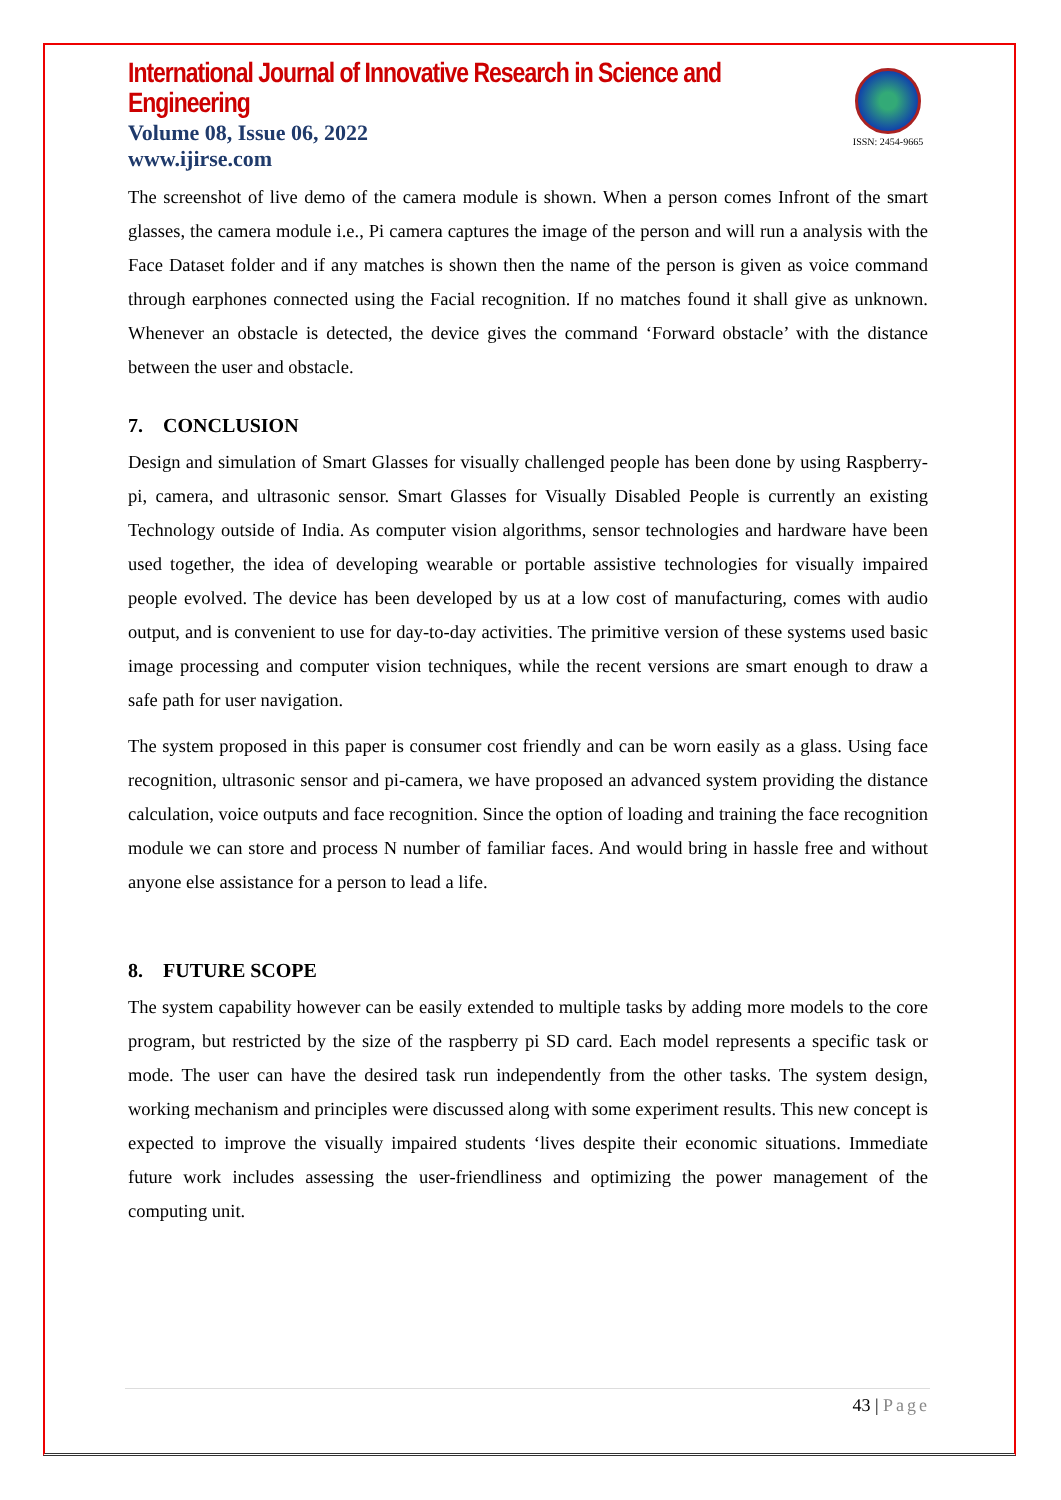International Journal of Innovative Research in Science and Engineering
Volume 08, Issue 06, 2022
www.ijirse.com
ISSN: 2454-9665
The screenshot of live demo of the camera module is shown. When a person comes Infront of the smart glasses, the camera module i.e., Pi camera captures the image of the person and will run a analysis with the Face Dataset folder and if any matches is shown then the name of the person is given as voice command through earphones connected using the Facial recognition. If no matches found it shall give as unknown. Whenever an obstacle is detected, the device gives the command ‘Forward obstacle’ with the distance between the user and obstacle.
7. CONCLUSION
Design and simulation of Smart Glasses for visually challenged people has been done by using Raspberry-pi, camera, and ultrasonic sensor. Smart Glasses for Visually Disabled People is currently an existing Technology outside of India. As computer vision algorithms, sensor technologies and hardware have been used together, the idea of developing wearable or portable assistive technologies for visually impaired people evolved. The device has been developed by us at a low cost of manufacturing, comes with audio output, and is convenient to use for day-to-day activities. The primitive version of these systems used basic image processing and computer vision techniques, while the recent versions are smart enough to draw a safe path for user navigation.
The system proposed in this paper is consumer cost friendly and can be worn easily as a glass. Using face recognition, ultrasonic sensor and pi-camera, we have proposed an advanced system providing the distance calculation, voice outputs and face recognition. Since the option of loading and training the face recognition module we can store and process N number of familiar faces. And would bring in hassle free and without anyone else assistance for a person to lead a life.
8. FUTURE SCOPE
The system capability however can be easily extended to multiple tasks by adding more models to the core program, but restricted by the size of the raspberry pi SD card. Each model represents a specific task or mode. The user can have the desired task run independently from the other tasks. The system design, working mechanism and principles were discussed along with some experiment results. This new concept is expected to improve the visually impaired students ‘lives despite their economic situations. Immediate future work includes assessing the user-friendliness and optimizing the power management of the computing unit.
43 | Page